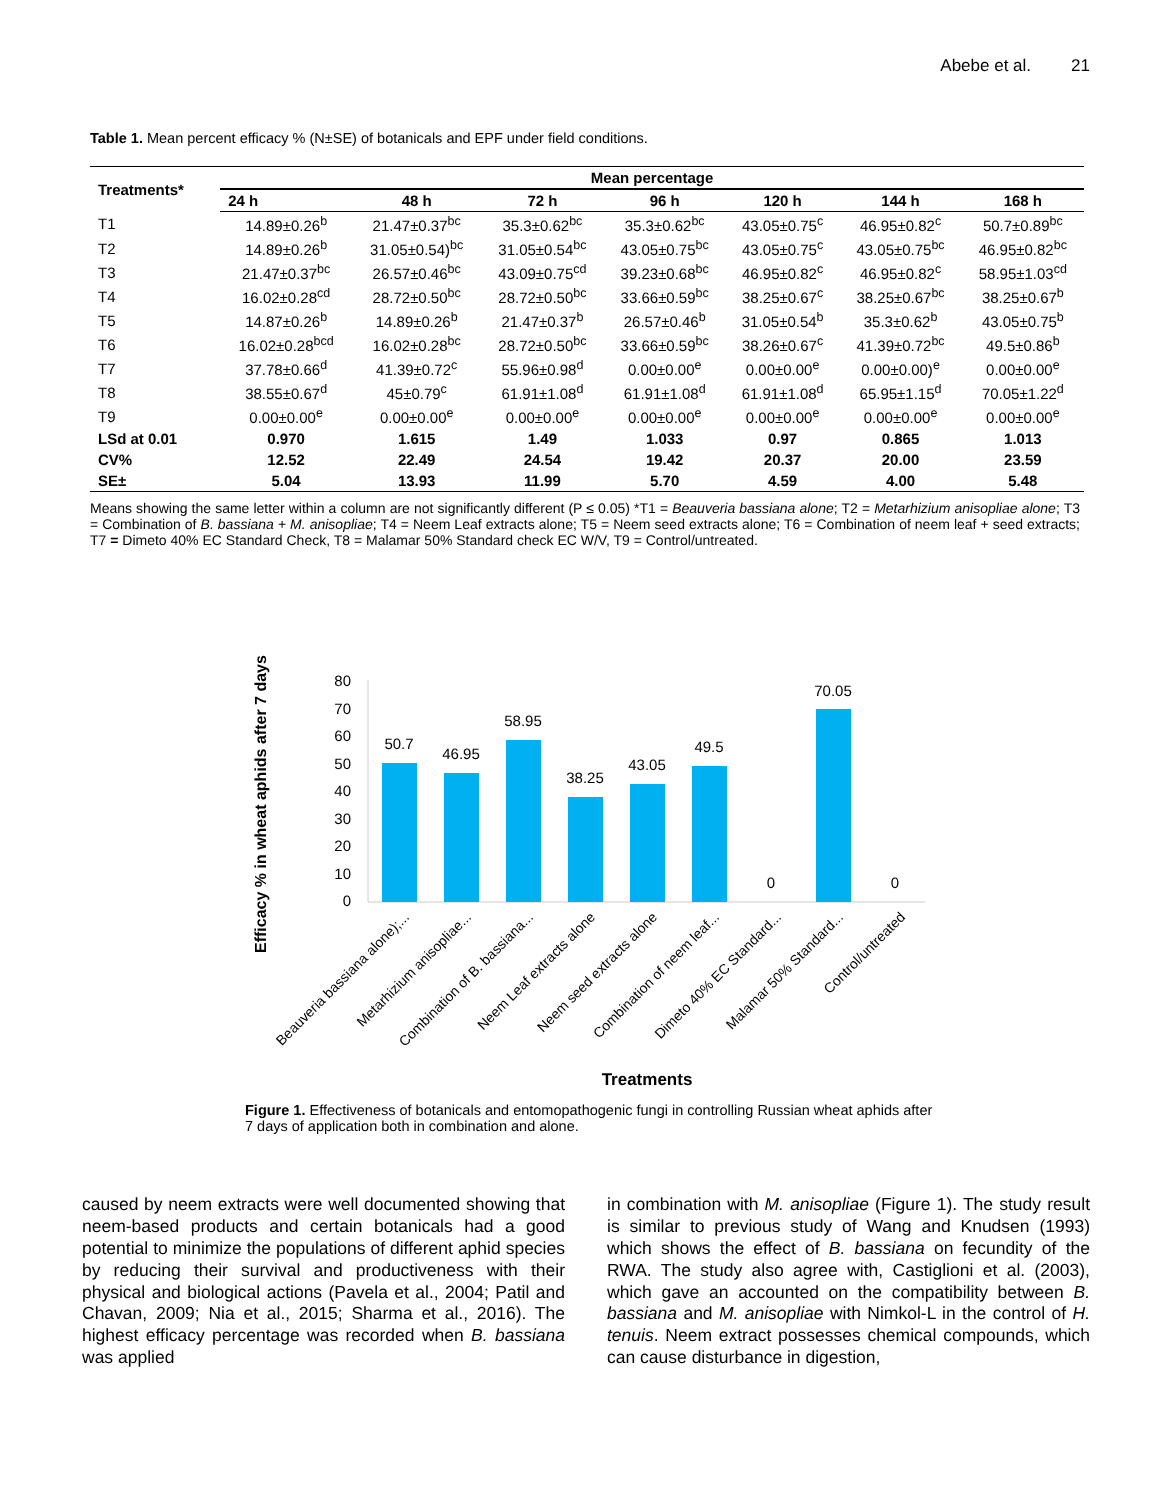Abebe et al. 21
Table 1. Mean percent efficacy % (N±SE) of botanicals and EPF under field conditions.
| Treatments* | Mean percentage | | | | | | |
| --- | --- | --- | --- | --- | --- | --- | --- |
| | 24 h | 48 h | 72 h | 96 h | 120 h | 144 h | 168 h |
| T1 | 14.89±0.26<sup>b</sup> | 21.47±0.37<sup>bc</sup> | 35.3±0.62<sup>bc</sup> | 35.3±0.62<sup>bc</sup> | 43.05±0.75<sup>c</sup> | 46.95±0.82<sup>c</sup> | 50.7±0.89<sup>bc</sup> |
| T2 | 14.89±0.26<sup>b</sup> | 31.05±0.54)<sup>bc</sup> | 31.05±0.54<sup>bc</sup> | 43.05±0.75<sup>bc</sup> | 43.05±0.75<sup>c</sup> | 43.05±0.75<sup>bc</sup> | 46.95±0.82<sup>bc</sup> |
| T3 | 21.47±0.37<sup>bc</sup> | 26.57±0.46<sup>bc</sup> | 43.09±0.75<sup>cd</sup> | 39.23±0.68<sup>bc</sup> | 46.95±0.82<sup>c</sup> | 46.95±0.82<sup>c</sup> | 58.95±1.03<sup>cd</sup> |
| T4 | 16.02±0.28<sup>cd</sup> | 28.72±0.50<sup>bc</sup> | 28.72±0.50<sup>bc</sup> | 33.66±0.59<sup>bc</sup> | 38.25±0.67<sup>c</sup> | 38.25±0.67<sup>bc</sup> | 38.25±0.67<sup>b</sup> |
| T5 | 14.87±0.26<sup>b</sup> | 14.89±0.26<sup>b</sup> | 21.47±0.37<sup>b</sup> | 26.57±0.46<sup>b</sup> | 31.05±0.54<sup>b</sup> | 35.3±0.62<sup>b</sup> | 43.05±0.75<sup>b</sup> |
| T6 | 16.02±0.28<sup>bcd</sup> | 16.02±0.28<sup>bc</sup> | 28.72±0.50<sup>bc</sup> | 33.66±0.59<sup>bc</sup> | 38.26±0.67<sup>c</sup> | 41.39±0.72<sup>bc</sup> | 49.5±0.86<sup>b</sup> |
| T7 | 37.78±0.66<sup>d</sup> | 41.39±0.72<sup>c</sup> | 55.96±0.98<sup>d</sup> | 0.00±0.00<sup>e</sup> | 0.00±0.00<sup>e</sup> | 0.00±0.00)<sup>e</sup> | 0.00±0.00<sup>e</sup> |
| T8 | 38.55±0.67<sup>d</sup> | 45±0.79<sup>c</sup> | 61.91±1.08<sup>d</sup> | 61.91±1.08<sup>d</sup> | 61.91±1.08<sup>d</sup> | 65.95±1.15<sup>d</sup> | 70.05±1.22<sup>d</sup> |
| T9 | 0.00±0.00<sup>e</sup> | 0.00±0.00<sup>e</sup> | 0.00±0.00<sup>e</sup> | 0.00±0.00<sup>e</sup> | 0.00±0.00<sup>e</sup> | 0.00±0.00<sup>e</sup> | 0.00±0.00<sup>e</sup> |
| LSd at 0.01 | 0.970 | 1.615 | 1.49 | 1.033 | 0.97 | 0.865 | 1.013 |
| CV% | 12.52 | 22.49 | 24.54 | 19.42 | 20.37 | 20.00 | 23.59 |
| SE± | 5.04 | 13.93 | 11.99 | 5.70 | 4.59 | 4.00 | 5.48 |
Means showing the same letter within a column are not significantly different (P ≤ 0.05) *T1 = Beauveria bassiana alone; T2 = Metarhizium anisopliae alone; T3 = Combination of B. bassiana + M. anisopliae; T4 = Neem Leaf extracts alone; T5 = Neem seed extracts alone; T6 = Combination of neem leaf + seed extracts; T7 = Dimeto 40% EC Standard Check, T8 = Malamar 50% Standard check EC W/V, T9 = Control/untreated.
Efficacy % in wheat aphids after 7 days
0
10
20
30
40
50
60
70
80
50.7
46.95
58.95
38.25
43.05
49.5
0
70.05
0
Beauveria bassiana alone);...
Metarhizium anisopliae...
Combination of B. bassiana...
Neem Leaf extracts alone
Neem seed extracts alone
Combination of neem leaf...
Dimeto 40% EC Standard...
Malamar 50% Standard...
Control/untreated
Treatments
Figure 1. Effectiveness of botanicals and entomopathogenic fungi in controlling Russian wheat aphids after 7 days of application both in combination and alone.
caused by neem extracts were well documented showing that neem-based products and certain botanicals had a good potential to minimize the populations of different aphid species by reducing their survival and productiveness with their physical and biological actions (Pavela et al., 2004; Patil and Chavan, 2009; Nia et al., 2015; Sharma et al., 2016). The highest efficacy percentage was recorded when B. bassiana was applied
in combination with M. anisopliae (Figure 1). The study result is similar to previous study of Wang and Knudsen (1993) which shows the effect of B. bassiana on fecundity of the RWA. The study also agree with, Castiglioni et al. (2003), which gave an accounted on the compatibility between B. bassiana and M. anisopliae with Nimkol-L in the control of H. tenuis. Neem extract possesses chemical compounds, which can cause disturbance in digestion,